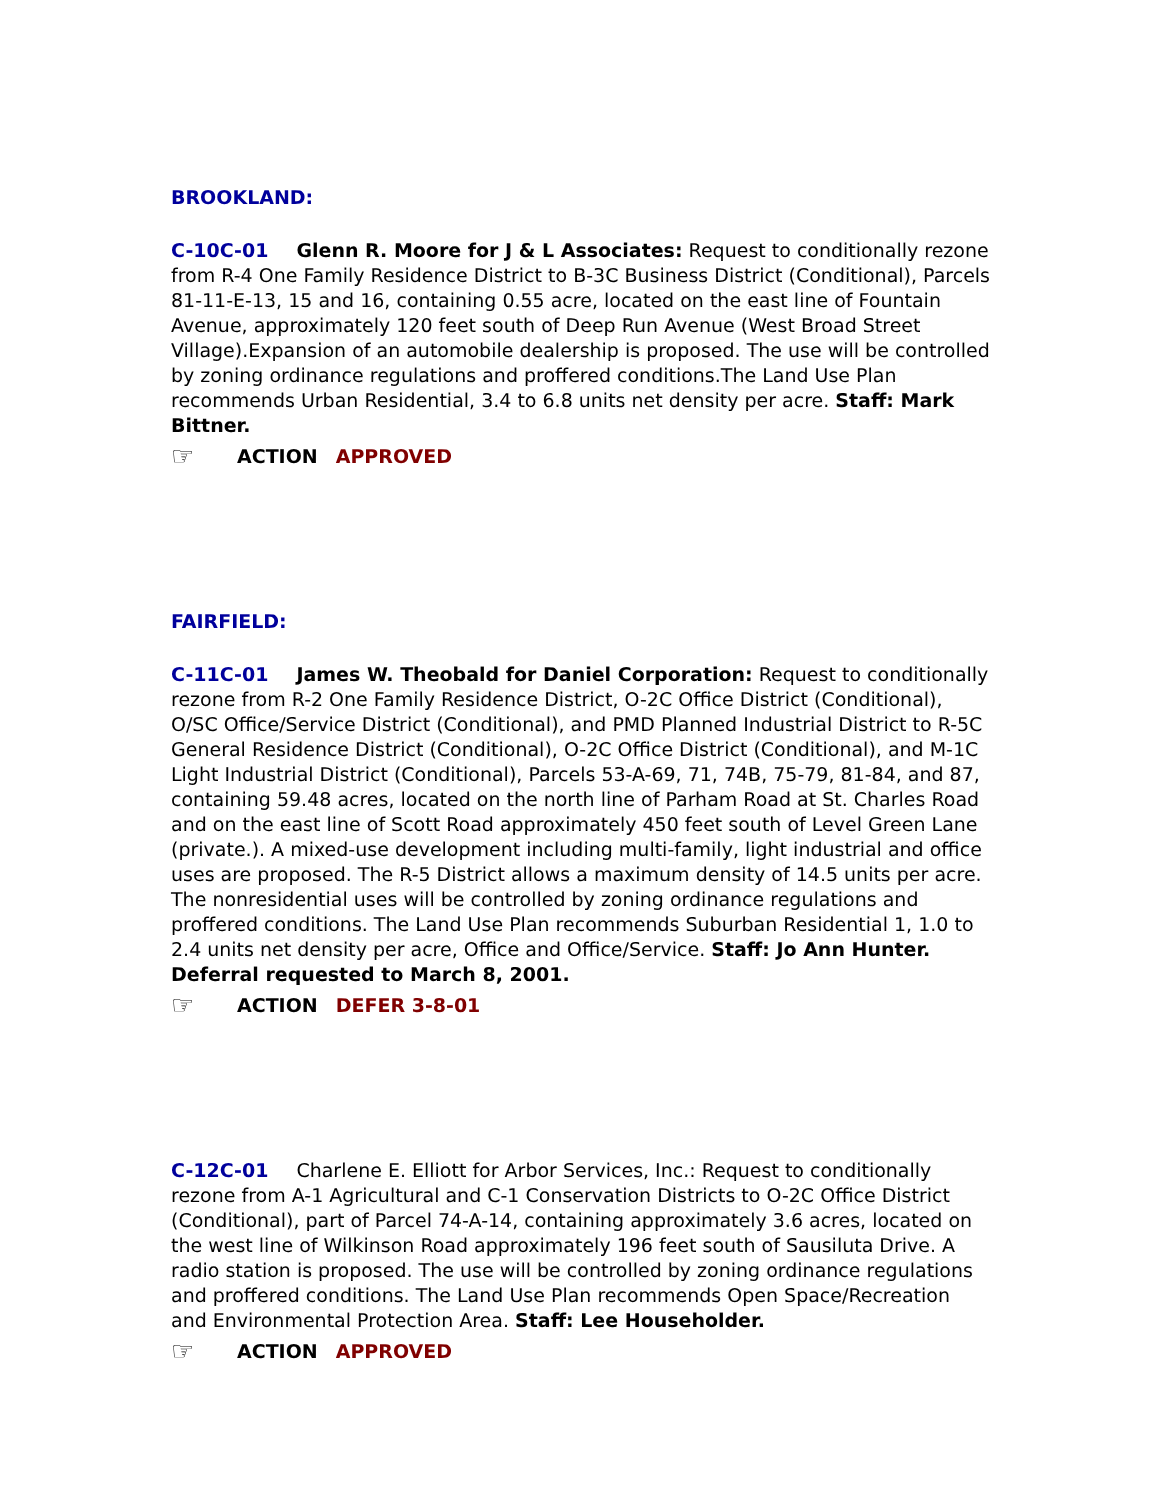BROOKLAND:
C-10C-01 Glenn R. Moore for J & L Associates: Request to conditionally rezone from R-4 One Family Residence District to B-3C Business District (Conditional), Parcels 81-11-E-13, 15 and 16, containing 0.55 acre, located on the east line of Fountain Avenue, approximately 120 feet south of Deep Run Avenue (West Broad Street Village).Expansion of an automobile dealership is proposed. The use will be controlled by zoning ordinance regulations and proffered conditions.The Land Use Plan recommends Urban Residential, 3.4 to 6.8 units net density per acre. Staff: Mark Bittner.
☞ ACTION APPROVED
FAIRFIELD:
C-11C-01 James W. Theobald for Daniel Corporation: Request to conditionally rezone from R-2 One Family Residence District, O-2C Office District (Conditional), O/SC Office/Service District (Conditional), and PMD Planned Industrial District to R-5C General Residence District (Conditional), O-2C Office District (Conditional), and M-1C Light Industrial District (Conditional), Parcels 53-A-69, 71, 74B, 75-79, 81-84, and 87, containing 59.48 acres, located on the north line of Parham Road at St. Charles Road and on the east line of Scott Road approximately 450 feet south of Level Green Lane (private.). A mixed-use development including multi-family, light industrial and office uses are proposed. The R-5 District allows a maximum density of 14.5 units per acre. The nonresidential uses will be controlled by zoning ordinance regulations and proffered conditions. The Land Use Plan recommends Suburban Residential 1, 1.0 to 2.4 units net density per acre, Office and Office/Service. Staff: Jo Ann Hunter. Deferral requested to March 8, 2001.
☞ ACTION DEFER 3-8-01
C-12C-01 Charlene E. Elliott for Arbor Services, Inc.: Request to conditionally rezone from A-1 Agricultural and C-1 Conservation Districts to O-2C Office District (Conditional), part of Parcel 74-A-14, containing approximately 3.6 acres, located on the west line of Wilkinson Road approximately 196 feet south of Sausiluta Drive. A radio station is proposed. The use will be controlled by zoning ordinance regulations and proffered conditions. The Land Use Plan recommends Open Space/Recreation and Environmental Protection Area. Staff: Lee Householder.
☞ ACTION APPROVED